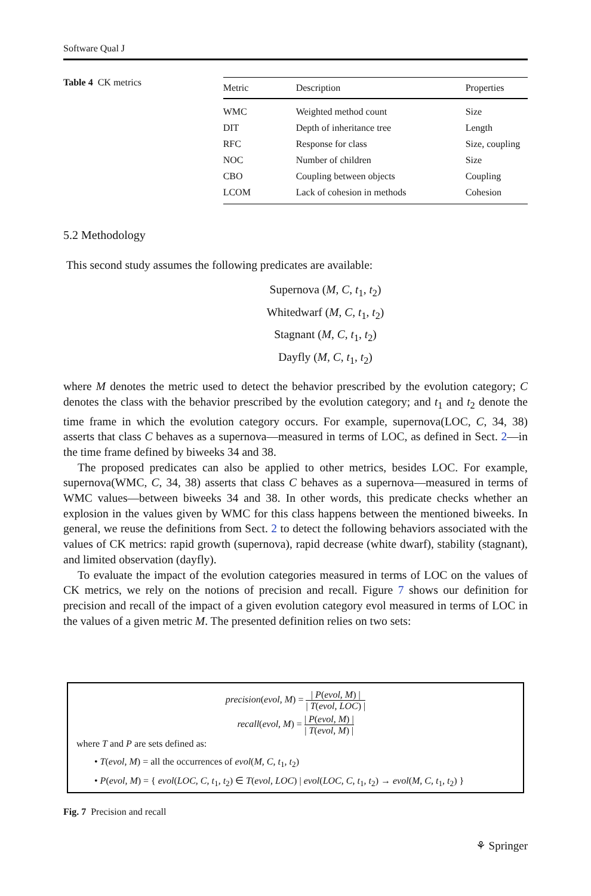Software Qual J
Table 4 CK metrics
| Metric | Description | Properties |
| --- | --- | --- |
| WMC | Weighted method count | Size |
| DIT | Depth of inheritance tree | Length |
| RFC | Response for class | Size, coupling |
| NOC | Number of children | Size |
| CBO | Coupling between objects | Coupling |
| LCOM | Lack of cohesion in methods | Cohesion |
5.2 Methodology
This second study assumes the following predicates are available:
Supernova (M, C, t<sub>1</sub>, t<sub>2</sub>)
Whitedwarf (M, C, t<sub>1</sub>, t<sub>2</sub>)
Stagnant (M, C, t<sub>1</sub>, t<sub>2</sub>)
Dayfly (M, C, t<sub>1</sub>, t<sub>2</sub>)
where M denotes the metric used to detect the behavior prescribed by the evolution category; C denotes the class with the behavior prescribed by the evolution category; and t<sub>1</sub> and t<sub>2</sub> denote the time frame in which the evolution category occurs. For example, supernova(LOC, C, 34, 38) asserts that class C behaves as a supernova—measured in terms of LOC, as defined in Sect. 2—in the time frame defined by biweeks 34 and 38.
The proposed predicates can also be applied to other metrics, besides LOC. For example, supernova(WMC, C, 34, 38) asserts that class C behaves as a supernova—measured in terms of WMC values—between biweeks 34 and 38. In other words, this predicate checks whether an explosion in the values given by WMC for this class happens between the mentioned biweeks. In general, we reuse the definitions from Sect. 2 to detect the following behaviors associated with the values of CK metrics: rapid growth (supernova), rapid decrease (white dwarf), stability (stagnant), and limited observation (dayfly).
To evaluate the impact of the evolution categories measured in terms of LOC on the values of CK metrics, we rely on the notions of precision and recall. Figure 7 shows our definition for precision and recall of the impact of a given evolution category evol measured in terms of LOC in the values of a given metric M. The presented definition relies on two sets:
precision(evol, M) = | P(evol, M) | | T(evol, LOC) |
recall(evol, M) = | P(evol, M) | | T(evol, M) |
where T and P are sets defined as:
• T(evol, M) = all the occurrences of evol(M, C, t<sub>1</sub>, t<sub>2</sub>)
• P(evol, M) = { evol(LOC, C, t<sub>1</sub>, t<sub>2</sub>) ∈ T(evol, LOC) | evol(LOC, C, t<sub>1</sub>, t<sub>2</sub>) → evol(M, C, t<sub>1</sub>, t<sub>2</sub>) }
Fig. 7 Precision and recall
⚘ Springer